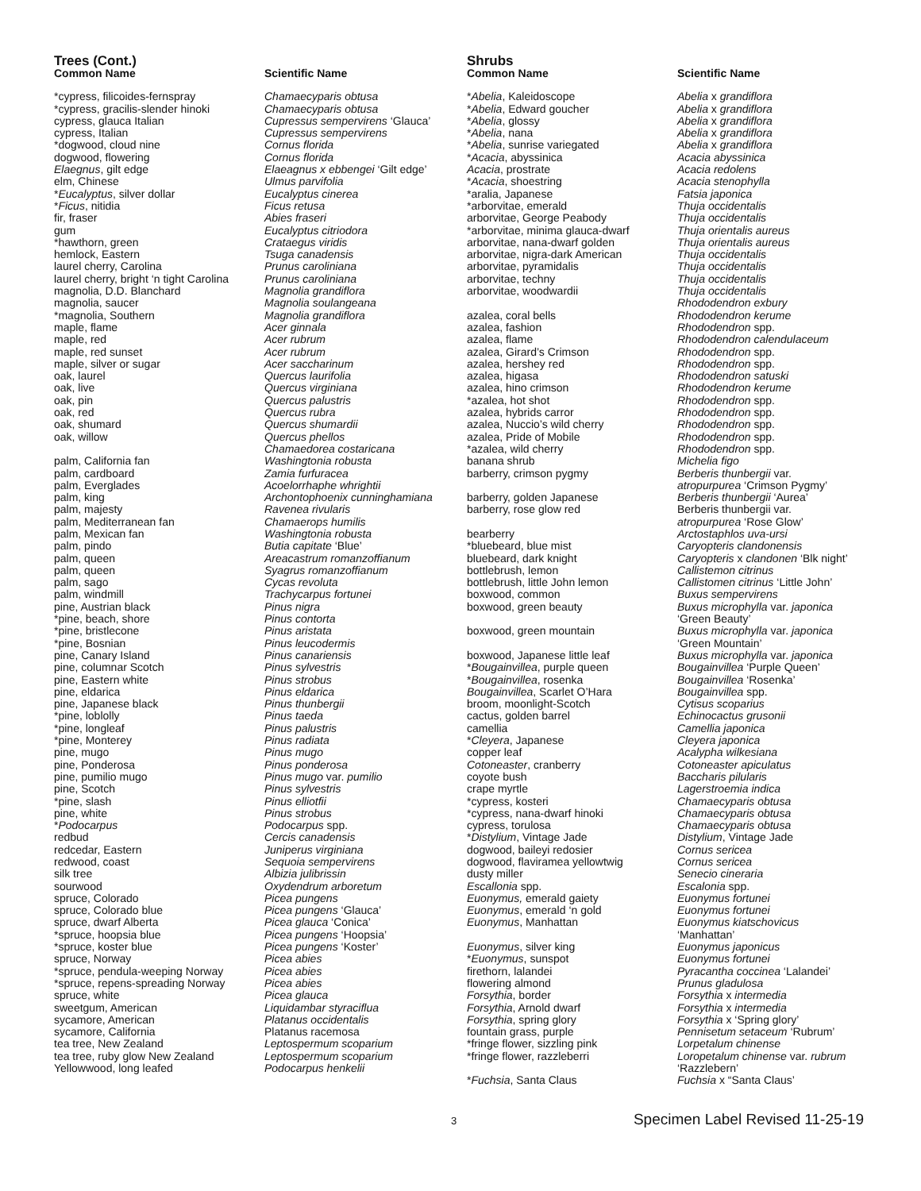Trees (Cont.)
| Common Name | Scientific Name |
| --- | --- |
| *cypress, filicoides-fernspray | Chamaecyparis obtusa |
| *cypress, gracilis-slender hinoki | Chamaecyparis obtusa |
| cypress, glauca Italian | Cupressus sempervirens ‘Glauca’ |
| cypress, Italian | Cupressus sempervirens |
| *dogwood, cloud nine | Cornus florida |
| dogwood, flowering | Cornus florida |
| Elaegnus , gilt edge | Elaeagnus x ebbengei ‘Gilt edge’ |
| elm, Chinese | Ulmus parvifolia |
| * Eucalyptus , silver dollar | Eucalyptus cinerea |
| * Ficus , nitidia | Ficus retusa |
| fir, fraser | Abies fraseri |
| gum | Eucalyptus citriodora |
| *hawthorn, green | Crataegus viridis |
| hemlock, Eastern | Tsuga canadensis |
| laurel cherry, Carolina | Prunus caroliniana |
| laurel cherry, bright ‘n tight Carolina | Prunus caroliniana |
| magnolia, D.D. Blanchard | Magnolia grandiflora |
| magnolia, saucer | Magnolia soulangeana |
| *magnolia, Southern | Magnolia grandiflora |
| maple, flame | Acer ginnala |
| maple, red | Acer rubrum |
| maple, red sunset | Acer rubrum |
| maple, silver or sugar | Acer saccharinum |
| oak, laurel | Quercus laurifolia |
| oak, live | Quercus virginiana |
| oak, pin | Quercus palustris |
| oak, red | Quercus rubra |
| oak, shumard | Quercus shumardii |
| oak, willow | Quercus phellos |
| | Chamaedorea costaricana |
| palm, California fan | Washingtonia robusta |
| palm, cardboard | Zamia furfuracea |
| palm, Everglades | Acoelorrhaphe whrightii |
| palm, king | Archontophoenix cunninghamiana |
| palm, majesty | Ravenea rivularis |
| palm, Mediterranean fan | Chamaerops humilis |
| palm, Mexican fan | Washingtonia robusta |
| palm, pindo | Butia capitate ‘Blue’ |
| palm, queen | Areacastrum romanzoffianum |
| palm, queen | Syagrus romanzoffianum |
| palm, sago | Cycas revoluta |
| palm, windmill | Trachycarpus fortunei |
| pine, Austrian black | Pinus nigra |
| *pine, beach, shore | Pinus contorta |
| *pine, bristlecone | Pinus aristata |
| *pine, Bosnian | Pinus leucodermis |
| pine, Canary Island | Pinus canariensis |
| pine, columnar Scotch | Pinus sylvestris |
| pine, Eastern white | Pinus strobus |
| pine, eldarica | Pinus eldarica |
| pine, Japanese black | Pinus thunbergii |
| *pine, loblolly | Pinus taeda |
| *pine, longleaf | Pinus palustris |
| *pine, Monterey | Pinus radiata |
| pine, mugo | Pinus mugo |
| pine, Ponderosa | Pinus ponderosa |
| pine, pumilio mugo | Pinus mugo var. pumilio |
| pine, Scotch | Pinus sylvestris |
| *pine, slash | Pinus elliotfii |
| pine, white | Pinus strobus |
| * Podocarpus | Podocarpus spp. |
| redbud | Cercis canadensis |
| redcedar, Eastern | Juniperus virginiana |
| redwood, coast | Sequoia sempervirens |
| silk tree | Albizia julibrissin |
| sourwood | Oxydendrum arboretum |
| spruce, Colorado | Picea pungens |
| spruce, Colorado blue | Picea pungens ‘Glauca’ |
| spruce, dwarf Alberta | Picea glauca ‘Conica’ |
| *spruce, hoopsia blue | Picea pungens ‘Hoopsia’ |
| *spruce, koster blue | Picea pungens ‘Koster’ |
| spruce, Norway | Picea abies |
| *spruce, pendula-weeping Norway | Picea abies |
| *spruce, repens-spreading Norway | Picea abies |
| spruce, white | Picea glauca |
| sweetgum, American | Liquidambar styraciflua |
| sycamore, American | Platanus occidentalis |
| sycamore, California | Platanus racemosa |
| tea tree, New Zealand | Leptospermum scoparium |
| tea tree, ruby glow New Zealand | Leptospermum scoparium |
| Yellowwood, long leafed | Podocarpus henkelii |
Shrubs
| Common Name | Scientific Name |
| --- | --- |
| * Abelia , Kaleidoscope | Abelia x grandiflora |
| * Abelia , Edward goucher | Abelia x grandiflora |
| * Abelia , glossy | Abelia x grandiflora |
| * Abelia , nana | Abelia x grandiflora |
| * Abelia , sunrise variegated | Abelia x grandiflora |
| * Acacia , abyssinica | Acacia abyssinica |
| Acacia , prostrate | Acacia redolens |
| * Acacia , shoestring | Acacia stenophylla |
| *aralia, Japanese | Fatsia japonica |
| *arborvitae, emerald | Thuja occidentalis |
| arborvitae, George Peabody | Thuja occidentalis |
| *arborvitae, minima glauca-dwarf | Thuja orientalis aureus |
| arborvitae, nana-dwarf golden | Thuja orientalis aureus |
| arborvitae, nigra-dark American | Thuja occidentalis |
| arborvitae, pyramidalis | Thuja occidentalis |
| arborvitae, techny | Thuja occidentalis |
| arborvitae, woodwardii | Thuja occidentalis |
| | Rhododendron exbury |
| azalea, coral bells | Rhododendron kerume |
| azalea, fashion | Rhododendron spp. |
| azalea, flame | Rhododendron calendulaceum |
| azalea, Girard’s Crimson | Rhododendron spp. |
| azalea, hershey red | Rhododendron spp. |
| azalea, higasa | Rhododendron satuski |
| azalea, hino crimson | Rhododendron kerume |
| *azalea, hot shot | Rhododendron spp. |
| azalea, hybrids carror | Rhododendron spp. |
| azalea, Nuccio’s wild cherry | Rhododendron spp. |
| azalea, Pride of Mobile | Rhododendron spp. |
| *azalea, wild cherry | Rhododendron spp. |
| banana shrub | Michelia figo |
| barberry, crimson pygmy | Berberis thunbergii var. |
| | atropurpurea ‘Crimson Pygmy’ |
| barberry, golden Japanese | Berberis thunbergii ‘Aurea’ |
| barberry, rose glow red | Berberis thunbergii var. |
| | atropurpurea ‘Rose Glow’ |
| bearberry | Arctostaphlos uva-ursi |
| *bluebeard, blue mist | Caryopteris clandonensis |
| bluebeard, dark knight | Caryopteris x clandonen ‘Blk night’ |
| bottlebrush, lemon | Callistemon citrinus |
| bottlebrush, little John lemon | Callistomen citrinus ‘Little John’ |
| boxwood, common | Buxus sempervirens |
| boxwood, green beauty | Buxus microphylla var. japonica |
| | ‘Green Beauty’ |
| boxwood, green mountain | Buxus microphylla var. japonica |
| | ‘Green Mountain’ |
| boxwood, Japanese little leaf | Buxus microphylla var. japonica |
| * Bougainvillea , purple queen | Bougainvillea ‘Purple Queen’ |
| * Bougainvillea , rosenka | Bougainvillea ‘Rosenka’ |
| Bougainvillea , Scarlet O’Hara | Bougainvillea spp. |
| broom, moonlight-Scotch | Cytisus scoparius |
| cactus, golden barrel | Echinocactus grusonii |
| camellia | Camellia japonica |
| * Cleyera , Japanese | Cleyera japonica |
| copper leaf | Acalypha wilkesiana |
| Cotoneaster , cranberry | Cotoneaster apiculatus |
| coyote bush | Baccharis pilularis |
| crape myrtle | Lagerstroemia indica |
| *cypress, kosteri | Chamaecyparis obtusa |
| *cypress, nana-dwarf hinoki | Chamaecyparis obtusa |
| cypress, torulosa | Chamaecyparis obtusa |
| * Distylium , Vintage Jade | Distylium , Vintage Jade |
| dogwood, baileyi redosier | Cornus sericea |
| dogwood, flaviramea yellowtwig | Cornus sericea |
| dusty miller | Senecio cineraria |
| Escallonia spp. | Escalonia spp. |
| Euonymus, emerald gaiety | Euonymus fortunei |
| Euonymus , emerald ‘n gold | Euonymus fortunei |
| Euonymus , Manhattan | Euonymus kiatschovicus |
| | ‘Manhattan’ |
| Euonymus , silver king | Euonymus japonicus |
| * Euonymus , sunspot | Euonymus fortunei |
| firethorn, lalandei | Pyracantha coccinea ‘Lalandei’ |
| flowering almond | Prunus gladulosa |
| Forsythia , border | Forsythia x intermedia |
| Forsythia , Arnold dwarf | Forsythia x intermedia |
| Forsythia , spring glory | Forsythia x ‘Spring glory’ |
| fountain grass, purple | Pennisetum setaceum ‘Rubrum’ |
| *fringe flower, sizzling pink | Lorpetalum chinense |
| *fringe flower, razzleberri | Loropetalum chinense var. rubrum |
| | ‘Razzlebern’ |
| * Fuchsia , Santa Claus | Fuchsia x “Santa Claus’ |
3 Specimen Label Revised 11-25-19